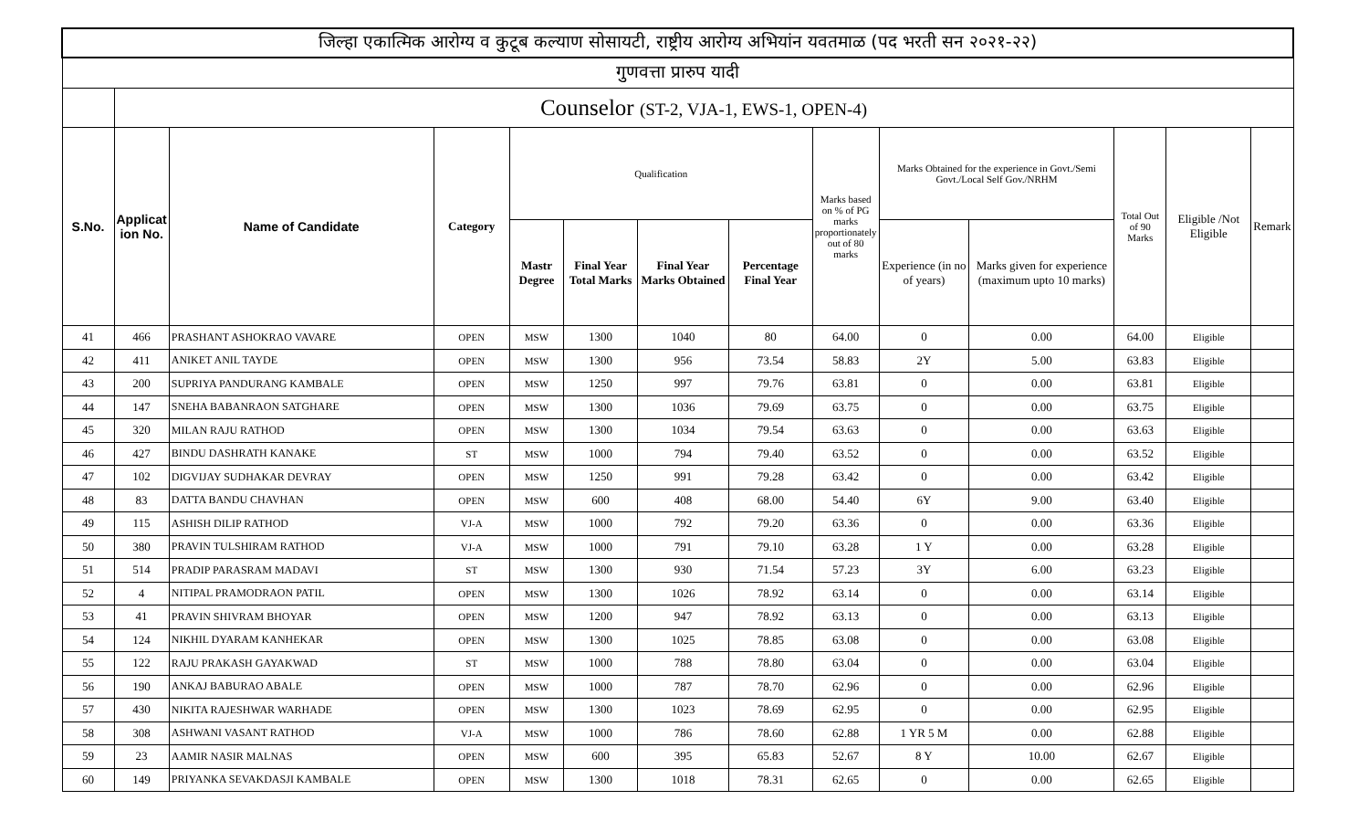| जिल्हा एकात्मिक आरोग्य व कुटूब कल्याण सोसायटी, राष्ट्रीय आरोग्य अभियांन यवतमाळ (पद भरती सन २०२१-२२) | | | | | | | | | | | | | |
| गुणवत्ता प्रारुप यादी | | | | | | | | | | | | | |
| | Counselor (ST-2, VJA-1, EWS-1, OPEN-4) | | | | | | | | | | | | |
| S.No. | Applicat ion No. | Name of Candidate | Category | Qualification | | | | Marks based on % of PG marks proportionately out of 80 marks | Marks Obtained for the experience in Govt./Semi Govt./Local Self Gov./NRHM | | Total Out of 90 Marks | Eligible /Not Eligible | Remark |
| | | | | Mastr Degree | Final Year Total Marks | Final Year Marks Obtained | Percentage Final Year | | Experience (in no of years) | Marks given for experience (maximum upto 10 marks) | | | |
| 41 | 466 | PRASHANT ASHOKRAO VAVARE | OPEN | MSW | 1300 | 1040 | 80 | 64.00 | 0 | 0.00 | 64.00 | Eligible | |
| 42 | 411 | ANIKET ANIL TAYDE | OPEN | MSW | 1300 | 956 | 73.54 | 58.83 | 2Y | 5.00 | 63.83 | Eligible | |
| 43 | 200 | SUPRIYA PANDURANG KAMBALE | OPEN | MSW | 1250 | 997 | 79.76 | 63.81 | 0 | 0.00 | 63.81 | Eligible | |
| 44 | 147 | SNEHA BABANRAON SATGHARE | OPEN | MSW | 1300 | 1036 | 79.69 | 63.75 | 0 | 0.00 | 63.75 | Eligible | |
| 45 | 320 | MILAN RAJU RATHOD | OPEN | MSW | 1300 | 1034 | 79.54 | 63.63 | 0 | 0.00 | 63.63 | Eligible | |
| 46 | 427 | BINDU DASHRATH KANAKE | ST | MSW | 1000 | 794 | 79.40 | 63.52 | 0 | 0.00 | 63.52 | Eligible | |
| 47 | 102 | DIGVIJAY SUDHAKAR DEVRAY | OPEN | MSW | 1250 | 991 | 79.28 | 63.42 | 0 | 0.00 | 63.42 | Eligible | |
| 48 | 83 | DATTA BANDU CHAVHAN | OPEN | MSW | 600 | 408 | 68.00 | 54.40 | 6Y | 9.00 | 63.40 | Eligible | |
| 49 | 115 | ASHISH DILIP RATHOD | VJ-A | MSW | 1000 | 792 | 79.20 | 63.36 | 0 | 0.00 | 63.36 | Eligible | |
| 50 | 380 | PRAVIN TULSHIRAM RATHOD | VJ-A | MSW | 1000 | 791 | 79.10 | 63.28 | 1 Y | 0.00 | 63.28 | Eligible | |
| 51 | 514 | PRADIP PARASRAM MADAVI | ST | MSW | 1300 | 930 | 71.54 | 57.23 | 3Y | 6.00 | 63.23 | Eligible | |
| 52 | 4 | NITIPAL PRAMODRAON PATIL | OPEN | MSW | 1300 | 1026 | 78.92 | 63.14 | 0 | 0.00 | 63.14 | Eligible | |
| 53 | 41 | PRAVIN SHIVRAM BHOYAR | OPEN | MSW | 1200 | 947 | 78.92 | 63.13 | 0 | 0.00 | 63.13 | Eligible | |
| 54 | 124 | NIKHIL DYARAM KANHEKAR | OPEN | MSW | 1300 | 1025 | 78.85 | 63.08 | 0 | 0.00 | 63.08 | Eligible | |
| 55 | 122 | RAJU PRAKASH GAYAKWAD | ST | MSW | 1000 | 788 | 78.80 | 63.04 | 0 | 0.00 | 63.04 | Eligible | |
| 56 | 190 | ANKAJ BABURAO ABALE | OPEN | MSW | 1000 | 787 | 78.70 | 62.96 | 0 | 0.00 | 62.96 | Eligible | |
| 57 | 430 | NIKITA RAJESHWAR WARHADE | OPEN | MSW | 1300 | 1023 | 78.69 | 62.95 | 0 | 0.00 | 62.95 | Eligible | |
| 58 | 308 | ASHWANI VASANT RATHOD | VJ-A | MSW | 1000 | 786 | 78.60 | 62.88 | 1 YR 5 M | 0.00 | 62.88 | Eligible | |
| 59 | 23 | AAMIR NASIR MALNAS | OPEN | MSW | 600 | 395 | 65.83 | 52.67 | 8 Y | 10.00 | 62.67 | Eligible | |
| 60 | 149 | PRIYANKA SEVAKDASJI KAMBALE | OPEN | MSW | 1300 | 1018 | 78.31 | 62.65 | 0 | 0.00 | 62.65 | Eligible | |